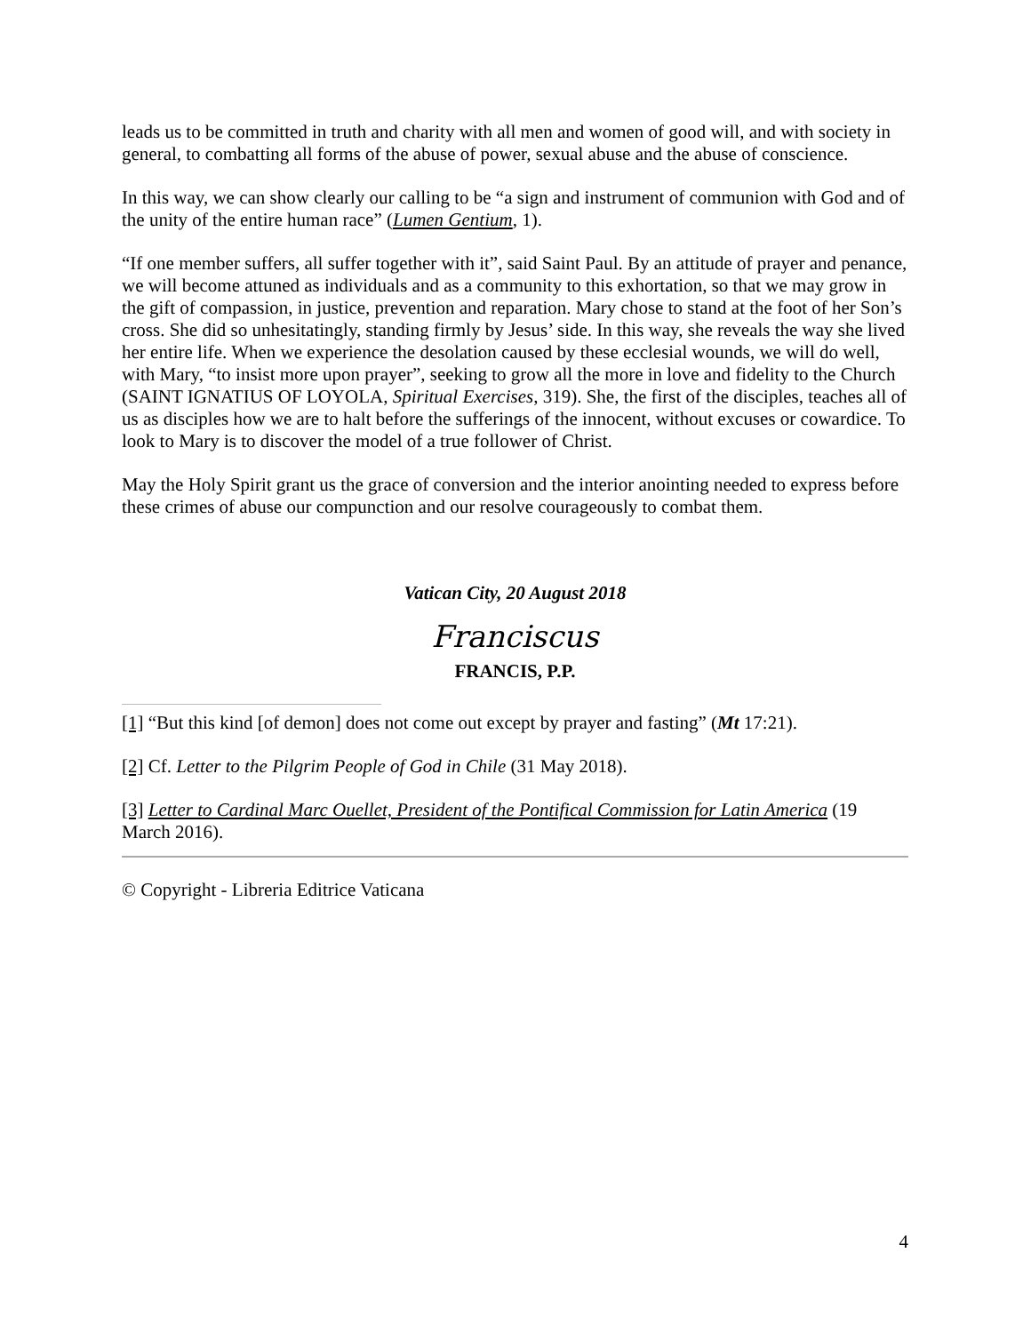leads us to be committed in truth and charity with all men and women of good will, and with society in general, to combatting all forms of the abuse of power, sexual abuse and the abuse of conscience.
In this way, we can show clearly our calling to be “a sign and instrument of communion with God and of the unity of the entire human race” (Lumen Gentium, 1).
“If one member suffers, all suffer together with it”, said Saint Paul. By an attitude of prayer and penance, we will become attuned as individuals and as a community to this exhortation, so that we may grow in the gift of compassion, in justice, prevention and reparation. Mary chose to stand at the foot of her Son’s cross. She did so unhesitatingly, standing firmly by Jesus’ side. In this way, she reveals the way she lived her entire life. When we experience the desolation caused by these ecclesial wounds, we will do well, with Mary, “to insist more upon prayer”, seeking to grow all the more in love and fidelity to the Church (SAINT IGNATIUS OF LOYOLA, Spiritual Exercises, 319). She, the first of the disciples, teaches all of us as disciples how we are to halt before the sufferings of the innocent, without excuses or cowardice. To look to Mary is to discover the model of a true follower of Christ.
May the Holy Spirit grant us the grace of conversion and the interior anointing needed to express before these crimes of abuse our compunction and our resolve courageously to combat them.
Vatican City, 20 August 2018
Franciscus
FRANCIS, P.P.
[1] “But this kind [of demon] does not come out except by prayer and fasting” (Mt 17:21).
[2] Cf. Letter to the Pilgrim People of God in Chile (31 May 2018).
[3] Letter to Cardinal Marc Ouellet, President of the Pontifical Commission for Latin America (19 March 2016).
© Copyright - Libreria Editrice Vaticana
4